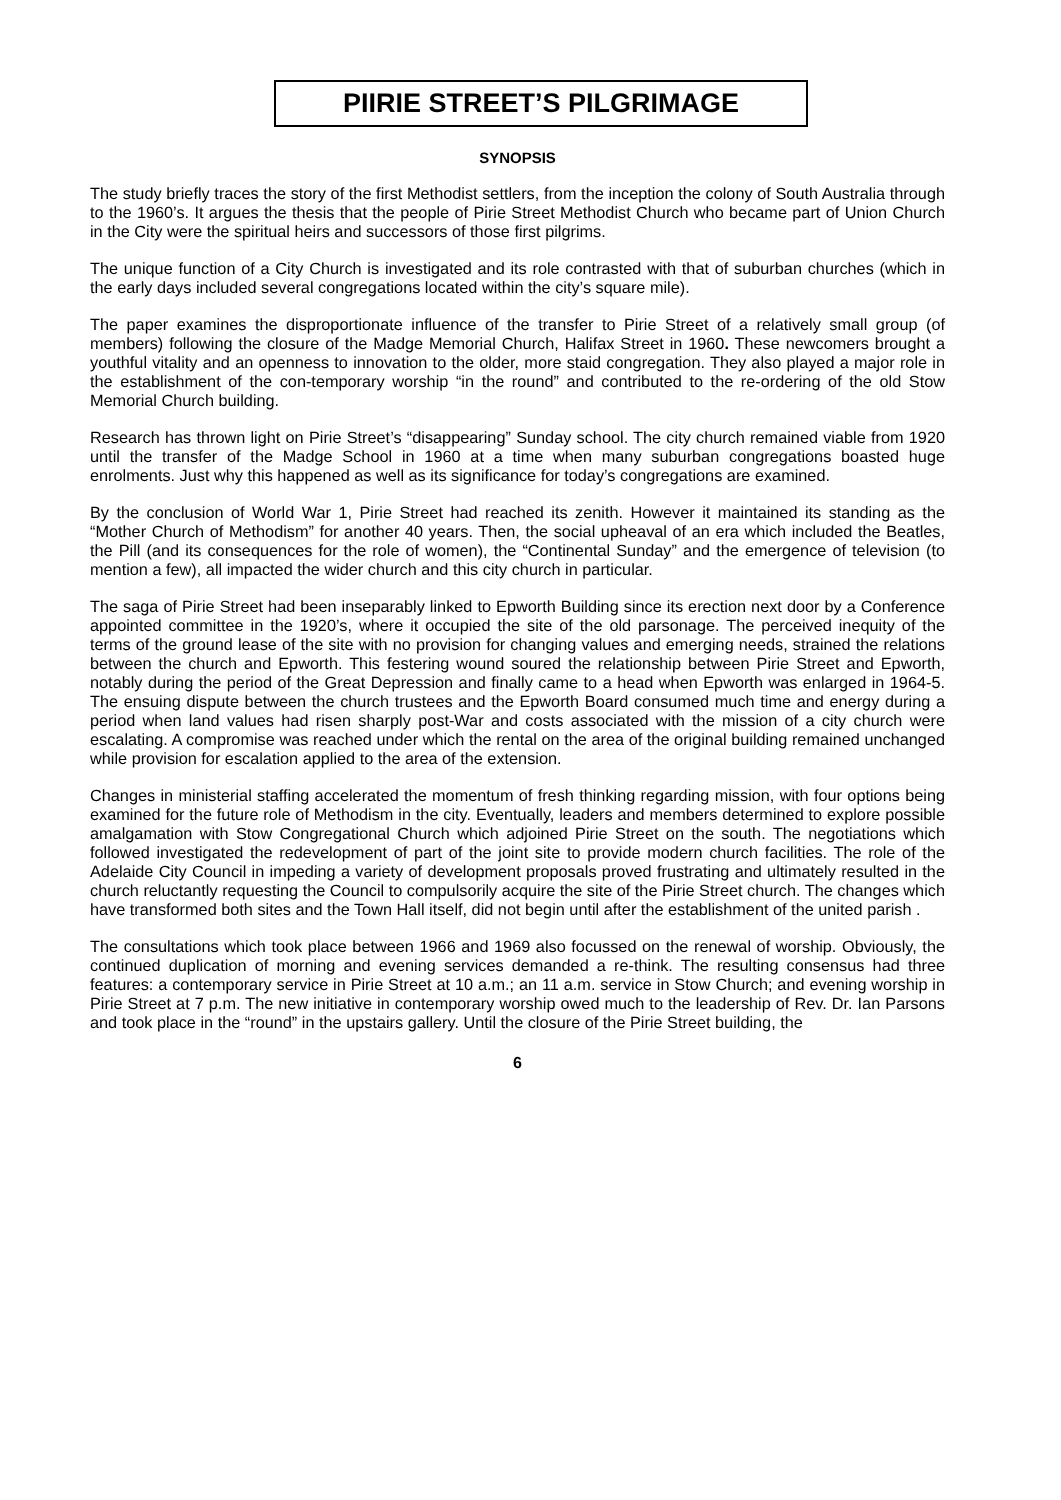PIIRIE STREET’S PILGRIMAGE
SYNOPSIS
The study briefly traces the story of the first Methodist settlers, from the inception the colony of South Australia through to the 1960’s. It argues the thesis that the people of Pirie Street Methodist Church who became part of Union Church in the City were the spiritual heirs and successors of those first pilgrims.
The unique function of a City Church is investigated and its role contrasted with that of suburban churches (which in the early days included several congregations located within the city’s square mile).
The paper examines the disproportionate influence of the transfer to Pirie Street of a relatively small group (of members) following the closure of the Madge Memorial Church, Halifax Street in 1960. These newcomers brought a youthful vitality and an openness to innovation to the older, more staid congregation. They also played a major role in the establishment of the con-temporary worship “in the round” and contributed to the re-ordering of the old Stow Memorial Church building.
Research has thrown light on Pirie Street’s “disappearing” Sunday school. The city church remained viable from 1920 until the transfer of the Madge School in 1960 at a time when many suburban congregations boasted huge enrolments. Just why this happened as well as its significance for today’s congregations are examined.
By the conclusion of World War 1, Pirie Street had reached its zenith. However it maintained its standing as the “Mother Church of Methodism” for another 40 years. Then, the social upheaval of an era which included the Beatles, the Pill (and its consequences for the role of women), the “Continental Sunday” and the emergence of television (to mention a few), all impacted the wider church and this city church in particular.
The saga of Pirie Street had been inseparably linked to Epworth Building since its erection next door by a Conference appointed committee in the 1920’s, where it occupied the site of the old parsonage. The perceived inequity of the terms of the ground lease of the site with no provision for changing values and emerging needs, strained the relations between the church and Epworth. This festering wound soured the relationship between Pirie Street and Epworth, notably during the period of the Great Depression and finally came to a head when Epworth was enlarged in 1964-5. The ensuing dispute between the church trustees and the Epworth Board consumed much time and energy during a period when land values had risen sharply post-War and costs associated with the mission of a city church were escalating. A compromise was reached under which the rental on the area of the original building remained unchanged while provision for escalation applied to the area of the extension.
Changes in ministerial staffing accelerated the momentum of fresh thinking regarding mission, with four options being examined for the future role of Methodism in the city. Eventually, leaders and members determined to explore possible amalgamation with Stow Congregational Church which adjoined Pirie Street on the south. The negotiations which followed investigated the redevelopment of part of the joint site to provide modern church facilities. The role of the Adelaide City Council in impeding a variety of development proposals proved frustrating and ultimately resulted in the church reluctantly requesting the Council to compulsorily acquire the site of the Pirie Street church. The changes which have transformed both sites and the Town Hall itself, did not begin until after the establishment of the united parish .
The consultations which took place between 1966 and 1969 also focussed on the renewal of worship. Obviously, the continued duplication of morning and evening services demanded a re-think. The resulting consensus had three features: a contemporary service in Pirie Street at 10 a.m.; an 11 a.m. service in Stow Church; and evening worship in Pirie Street at 7 p.m. The new initiative in contemporary worship owed much to the leadership of Rev. Dr. Ian Parsons and took place in the “round” in the upstairs gallery. Until the closure of the Pirie Street building, the
6